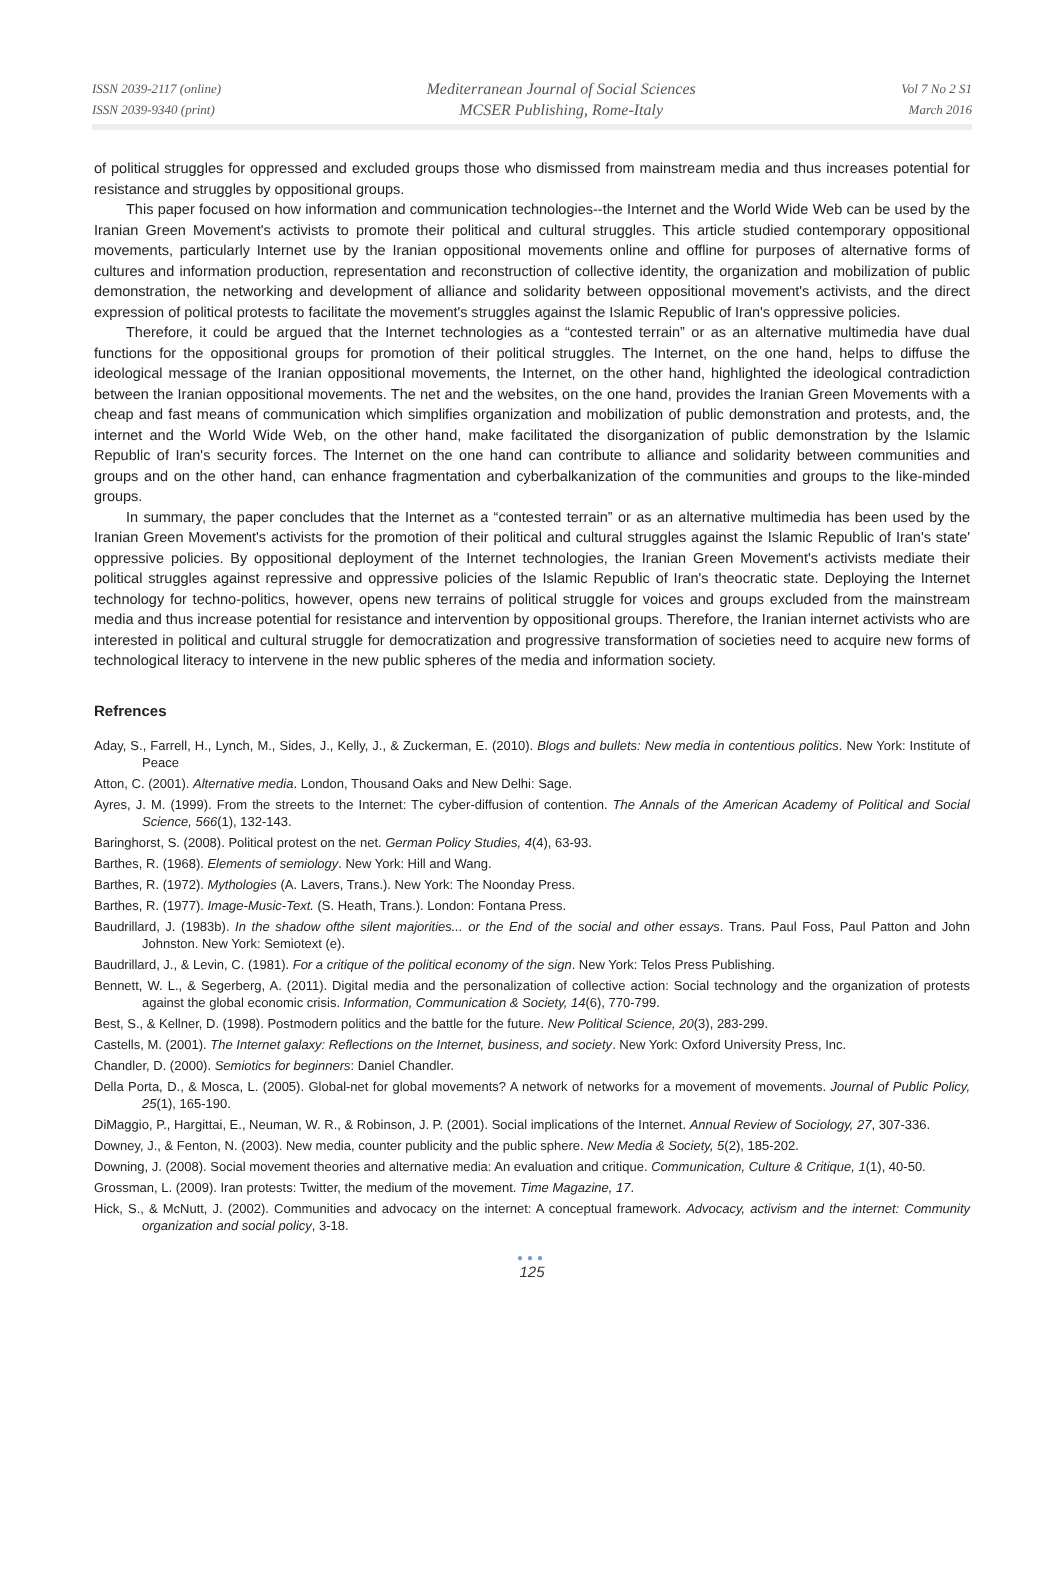ISSN 2039-2117 (online)
ISSN 2039-9340 (print)
Mediterranean Journal of Social Sciences
MCSER Publishing, Rome-Italy
Vol 7 No 2 S1
March 2016
of political struggles for oppressed and excluded groups those who dismissed from mainstream media and thus increases potential for resistance and struggles by oppositional groups.
This paper focused on how information and communication technologies--the Internet and the World Wide Web can be used by the Iranian Green Movement's activists to promote their political and cultural struggles. This article studied contemporary oppositional movements, particularly Internet use by the Iranian oppositional movements online and offline for purposes of alternative forms of cultures and information production, representation and reconstruction of collective identity, the organization and mobilization of public demonstration, the networking and development of alliance and solidarity between oppositional movement's activists, and the direct expression of political protests to facilitate the movement's struggles against the Islamic Republic of Iran's oppressive policies.
Therefore, it could be argued that the Internet technologies as a “contested terrain” or as an alternative multimedia have dual functions for the oppositional groups for promotion of their political struggles. The Internet, on the one hand, helps to diffuse the ideological message of the Iranian oppositional movements, the Internet, on the other hand, highlighted the ideological contradiction between the Iranian oppositional movements. The net and the websites, on the one hand, provides the Iranian Green Movements with a cheap and fast means of communication which simplifies organization and mobilization of public demonstration and protests, and, the internet and the World Wide Web, on the other hand, make facilitated the disorganization of public demonstration by the Islamic Republic of Iran's security forces. The Internet on the one hand can contribute to alliance and solidarity between communities and groups and on the other hand, can enhance fragmentation and cyberbalkanization of the communities and groups to the like-minded groups.
In summary, the paper concludes that the Internet as a “contested terrain” or as an alternative multimedia has been used by the Iranian Green Movement's activists for the promotion of their political and cultural struggles against the Islamic Republic of Iran's state' oppressive policies. By oppositional deployment of the Internet technologies, the Iranian Green Movement's activists mediate their political struggles against repressive and oppressive policies of the Islamic Republic of Iran's theocratic state. Deploying the Internet technology for techno-politics, however, opens new terrains of political struggle for voices and groups excluded from the mainstream media and thus increase potential for resistance and intervention by oppositional groups. Therefore, the Iranian internet activists who are interested in political and cultural struggle for democratization and progressive transformation of societies need to acquire new forms of technological literacy to intervene in the new public spheres of the media and information society.
Refrences
Aday, S., Farrell, H., Lynch, M., Sides, J., Kelly, J., & Zuckerman, E. (2010). Blogs and bullets: New media in contentious politics. New York: Institute of Peace
Atton, C. (2001). Alternative media. London, Thousand Oaks and New Delhi: Sage.
Ayres, J. M. (1999). From the streets to the Internet: The cyber-diffusion of contention. The Annals of the American Academy of Political and Social Science, 566(1), 132-143.
Baringhorst, S. (2008). Political protest on the net. German Policy Studies, 4(4), 63-93.
Barthes, R. (1968). Elements of semiology. New York: Hill and Wang.
Barthes, R. (1972). Mythologies (A. Lavers, Trans.). New York: The Noonday Press.
Barthes, R. (1977). Image-Music-Text. (S. Heath, Trans.). London: Fontana Press.
Baudrillard, J. (1983b). In the shadow ofthe silent majorities... or the End of the social and other essays. Trans. Paul Foss, Paul Patton and John Johnston. New York: Semiotext (e).
Baudrillard, J., & Levin, C. (1981). For a critique of the political economy of the sign. New York: Telos Press Publishing.
Bennett, W. L., & Segerberg, A. (2011). Digital media and the personalization of collective action: Social technology and the organization of protests against the global economic crisis. Information, Communication & Society, 14(6), 770-799.
Best, S., & Kellner, D. (1998). Postmodern politics and the battle for the future. New Political Science, 20(3), 283-299.
Castells, M. (2001). The Internet galaxy: Reflections on the Internet, business, and society. New York: Oxford University Press, Inc.
Chandler, D. (2000). Semiotics for beginners: Daniel Chandler.
Della Porta, D., & Mosca, L. (2005). Global-net for global movements? A network of networks for a movement of movements. Journal of Public Policy, 25(1), 165-190.
DiMaggio, P., Hargittai, E., Neuman, W. R., & Robinson, J. P. (2001). Social implications of the Internet. Annual Review of Sociology, 27, 307-336.
Downey, J., & Fenton, N. (2003). New media, counter publicity and the public sphere. New Media & Society, 5(2), 185-202.
Downing, J. (2008). Social movement theories and alternative media: An evaluation and critique. Communication, Culture & Critique, 1(1), 40-50.
Grossman, L. (2009). Iran protests: Twitter, the medium of the movement. Time Magazine, 17.
Hick, S., & McNutt, J. (2002). Communities and advocacy on the internet: A conceptual framework. Advocacy, activism and the internet: Community organization and social policy, 3-18.
●●●
125